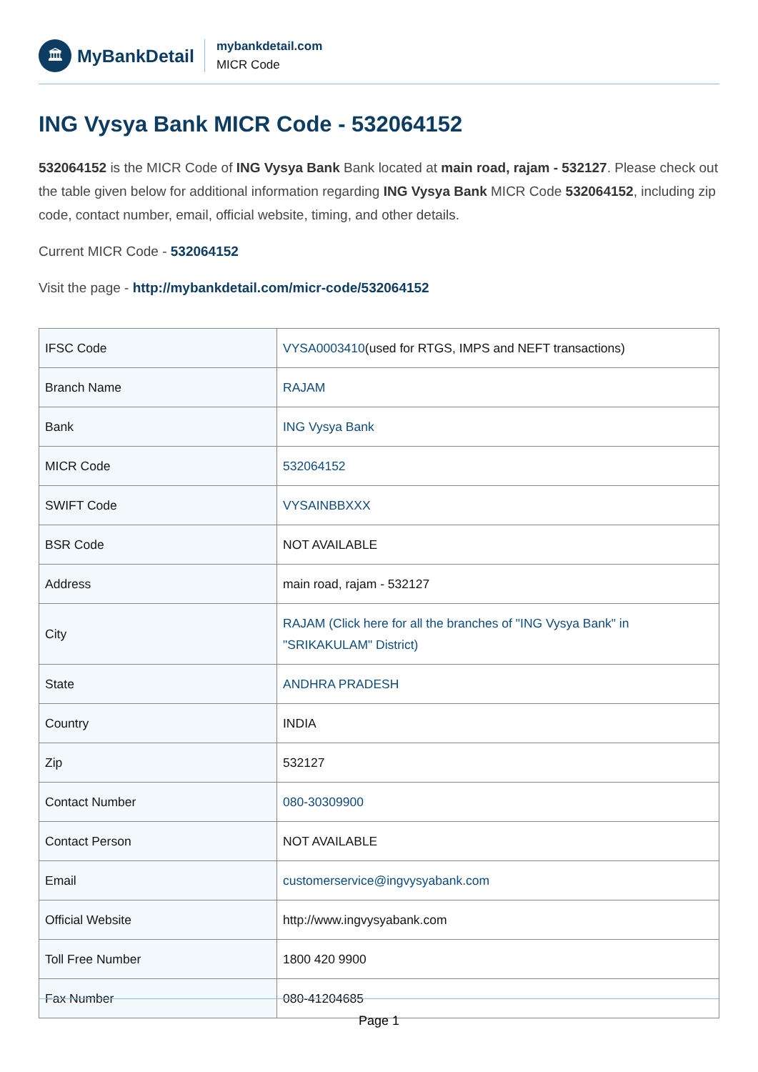🏛
MyBankDetail
mybankdetail.com
MICR Code
ING Vysya Bank MICR Code - 532064152
532064152 is the MICR Code of ING Vysya Bank Bank located at main road, rajam - 532127. Please check out the table given below for additional information regarding ING Vysya Bank MICR Code 532064152, including zip code, contact number, email, official website, timing, and other details.
Current MICR Code - 532064152
Visit the page - http://mybankdetail.com/micr-code/532064152
| IFSC Code | VYSA0003410 (used for RTGS, IMPS and NEFT transactions) |
| Branch Name | RAJAM |
| Bank | ING Vysya Bank |
| MICR Code | 532064152 |
| SWIFT Code | VYSAINBBXXX |
| BSR Code | NOT AVAILABLE |
| Address | main road, rajam - 532127 |
| City | RAJAM (Click here for all the branches of "ING Vysya Bank" in "SRIKAKULAM" District) |
| State | ANDHRA PRADESH |
| Country | INDIA |
| Zip | 532127 |
| Contact Number | 080-30309900 |
| Contact Person | NOT AVAILABLE |
| Email | customerservice@ingvysyabank.com |
| Official Website | http://www.ingvysyabank.com |
| Toll Free Number | 1800 420 9900 |
| Fax Number | 080-41204685 |
Page 1